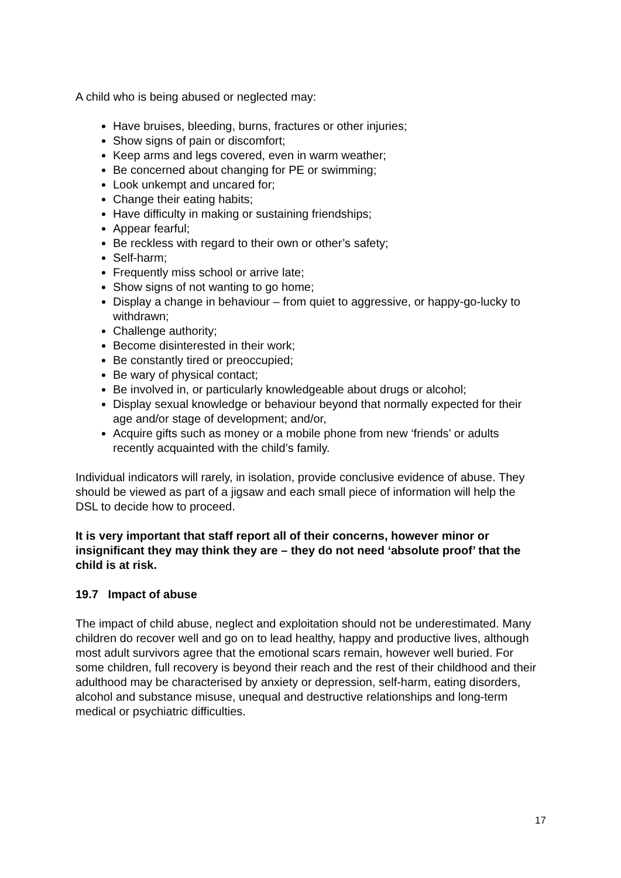A child who is being abused or neglected may:
Have bruises, bleeding, burns, fractures or other injuries;
Show signs of pain or discomfort;
Keep arms and legs covered, even in warm weather;
Be concerned about changing for PE or swimming;
Look unkempt and uncared for;
Change their eating habits;
Have difficulty in making or sustaining friendships;
Appear fearful;
Be reckless with regard to their own or other’s safety;
Self-harm;
Frequently miss school or arrive late;
Show signs of not wanting to go home;
Display a change in behaviour – from quiet to aggressive, or happy-go-lucky to withdrawn;
Challenge authority;
Become disinterested in their work;
Be constantly tired or preoccupied;
Be wary of physical contact;
Be involved in, or particularly knowledgeable about drugs or alcohol;
Display sexual knowledge or behaviour beyond that normally expected for their age and/or stage of development; and/or,
Acquire gifts such as money or a mobile phone from new ‘friends’ or adults recently acquainted with the child’s family.
Individual indicators will rarely, in isolation, provide conclusive evidence of abuse. They should be viewed as part of a jigsaw and each small piece of information will help the DSL to decide how to proceed.
It is very important that staff report all of their concerns, however minor or insignificant they may think they are – they do not need ‘absolute proof’ that the child is at risk.
19.7 Impact of abuse
The impact of child abuse, neglect and exploitation should not be underestimated. Many children do recover well and go on to lead healthy, happy and productive lives, although most adult survivors agree that the emotional scars remain, however well buried. For some children, full recovery is beyond their reach and the rest of their childhood and their adulthood may be characterised by anxiety or depression, self-harm, eating disorders, alcohol and substance misuse, unequal and destructive relationships and long-term medical or psychiatric difficulties.
17